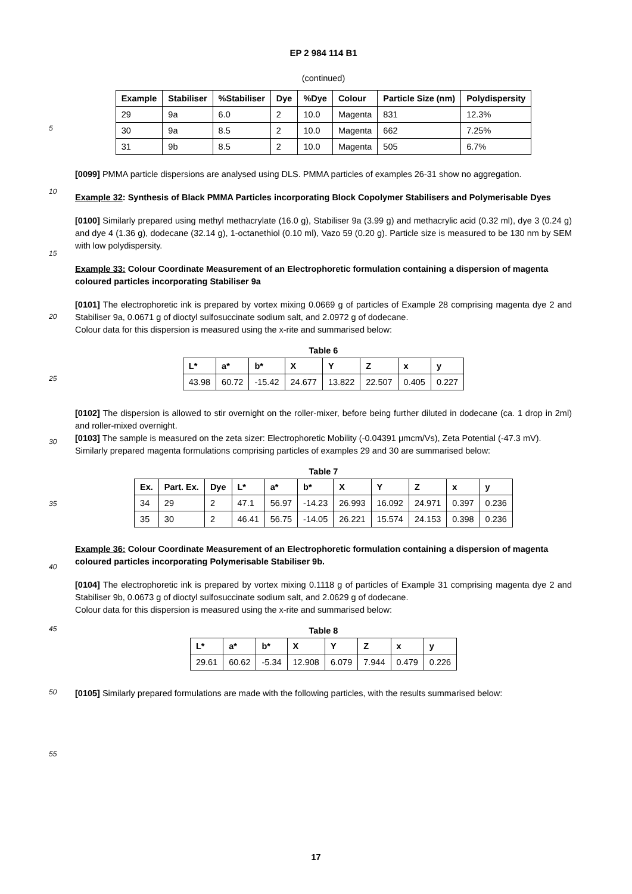EP 2 984 114 B1
(continued)
| Example | Stabiliser | %Stabiliser | Dye | %Dye | Colour | Particle Size (nm) | Polydispersity |
| --- | --- | --- | --- | --- | --- | --- | --- |
| 29 | 9a | 6.0 | 2 | 10.0 | Magenta | 831 | 12.3% |
| 30 | 9a | 8.5 | 2 | 10.0 | Magenta | 662 | 7.25% |
| 31 | 9b | 8.5 | 2 | 10.0 | Magenta | 505 | 6.7% |
[0099] PMMA particle dispersions are analysed using DLS. PMMA particles of examples 26-31 show no aggregation.
Example 32: Synthesis of Black PMMA Particles incorporating Block Copolymer Stabilisers and Polymerisable Dyes
[0100] Similarly prepared using methyl methacrylate (16.0 g), Stabiliser 9a (3.99 g) and methacrylic acid (0.32 ml), dye 3 (0.24 g) and dye 4 (1.36 g), dodecane (32.14 g), 1-octanethiol (0.10 ml), Vazo 59 (0.20 g). Particle size is measured to be 130 nm by SEM with low polydispersity.
Example 33: Colour Coordinate Measurement of an Electrophoretic formulation containing a dispersion of magenta coloured particles incorporating Stabiliser 9a
[0101] The electrophoretic ink is prepared by vortex mixing 0.0669 g of particles of Example 28 comprising magenta dye 2 and Stabiliser 9a, 0.0671 g of dioctyl sulfosuccinate sodium salt, and 2.0972 g of dodecane.
Colour data for this dispersion is measured using the x-rite and summarised below:
Table 6
| L* | a* | b* | X | Y | Z | x | y |
| --- | --- | --- | --- | --- | --- | --- | --- |
| 43.98 | 60.72 | -15.42 | 24.677 | 13.822 | 22.507 | 0.405 | 0.227 |
[0102] The dispersion is allowed to stir overnight on the roller-mixer, before being further diluted in dodecane (ca. 1 drop in 2ml) and roller-mixed overnight.
[0103] The sample is measured on the zeta sizer: Electrophoretic Mobility (-0.04391 μmcm/Vs), Zeta Potential (-47.3 mV).
Similarly prepared magenta formulations comprising particles of examples 29 and 30 are summarised below:
Table 7
| Ex. | Part. Ex. | Dye | L* | a* | b* | X | Y | Z | x | y |
| --- | --- | --- | --- | --- | --- | --- | --- | --- | --- | --- |
| 34 | 29 | 2 | 47.1 | 56.97 | -14.23 | 26.993 | 16.092 | 24.971 | 0.397 | 0.236 |
| 35 | 30 | 2 | 46.41 | 56.75 | -14.05 | 26.221 | 15.574 | 24.153 | 0.398 | 0.236 |
Example 36: Colour Coordinate Measurement of an Electrophoretic formulation containing a dispersion of magenta coloured particles incorporating Polymerisable Stabiliser 9b.
[0104] The electrophoretic ink is prepared by vortex mixing 0.1118 g of particles of Example 31 comprising magenta dye 2 and Stabiliser 9b, 0.0673 g of dioctyl sulfosuccinate sodium salt, and 2.0629 g of dodecane.
Colour data for this dispersion is measured using the x-rite and summarised below:
Table 8
| L* | a* | b* | X | Y | Z | x | y |
| --- | --- | --- | --- | --- | --- | --- | --- |
| 29.61 | 60.62 | -5.34 | 12.908 | 6.079 | 7.944 | 0.479 | 0.226 |
[0105] Similarly prepared formulations are made with the following particles, with the results summarised below:
5
10
15
20
25
30
35
40
45
50
55
17